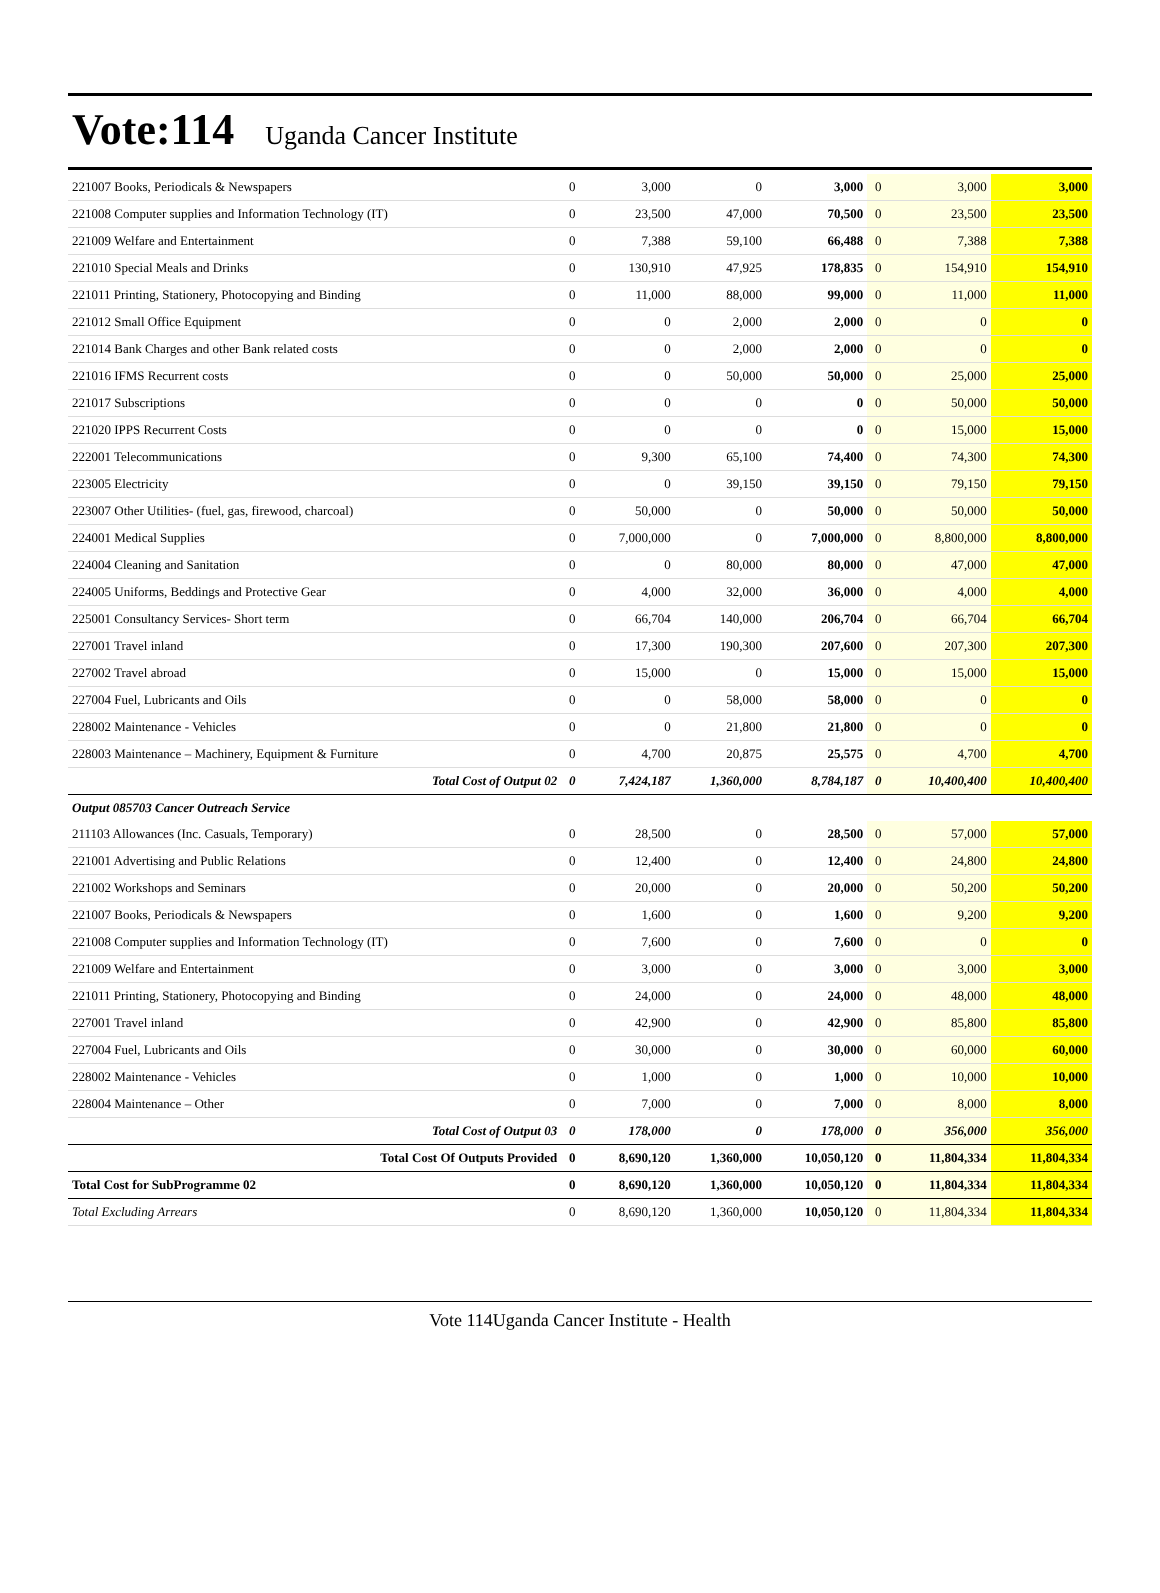Vote:114 Uganda Cancer Institute
| 221007 Books, Periodicals & Newspapers | 0 | 3,000 | 0 | 3,000 | 0 | 3,000 | 3,000 |
| 221008 Computer supplies and Information Technology (IT) | 0 | 23,500 | 47,000 | 70,500 | 0 | 23,500 | 23,500 |
| 221009 Welfare and Entertainment | 0 | 7,388 | 59,100 | 66,488 | 0 | 7,388 | 7,388 |
| 221010 Special Meals and Drinks | 0 | 130,910 | 47,925 | 178,835 | 0 | 154,910 | 154,910 |
| 221011 Printing, Stationery, Photocopying and Binding | 0 | 11,000 | 88,000 | 99,000 | 0 | 11,000 | 11,000 |
| 221012 Small Office Equipment | 0 | 0 | 2,000 | 2,000 | 0 | 0 | 0 |
| 221014 Bank Charges and other Bank related costs | 0 | 0 | 2,000 | 2,000 | 0 | 0 | 0 |
| 221016 IFMS Recurrent costs | 0 | 0 | 50,000 | 50,000 | 0 | 25,000 | 25,000 |
| 221017 Subscriptions | 0 | 0 | 0 | 0 | 0 | 50,000 | 50,000 |
| 221020 IPPS Recurrent Costs | 0 | 0 | 0 | 0 | 0 | 15,000 | 15,000 |
| 222001 Telecommunications | 0 | 9,300 | 65,100 | 74,400 | 0 | 74,300 | 74,300 |
| 223005 Electricity | 0 | 0 | 39,150 | 39,150 | 0 | 79,150 | 79,150 |
| 223007 Other Utilities- (fuel, gas, firewood, charcoal) | 0 | 50,000 | 0 | 50,000 | 0 | 50,000 | 50,000 |
| 224001 Medical Supplies | 0 | 7,000,000 | 0 | 7,000,000 | 0 | 8,800,000 | 8,800,000 |
| 224004 Cleaning and Sanitation | 0 | 0 | 80,000 | 80,000 | 0 | 47,000 | 47,000 |
| 224005 Uniforms, Beddings and Protective Gear | 0 | 4,000 | 32,000 | 36,000 | 0 | 4,000 | 4,000 |
| 225001 Consultancy Services- Short term | 0 | 66,704 | 140,000 | 206,704 | 0 | 66,704 | 66,704 |
| 227001 Travel inland | 0 | 17,300 | 190,300 | 207,600 | 0 | 207,300 | 207,300 |
| 227002 Travel abroad | 0 | 15,000 | 0 | 15,000 | 0 | 15,000 | 15,000 |
| 227004 Fuel, Lubricants and Oils | 0 | 0 | 58,000 | 58,000 | 0 | 0 | 0 |
| 228002 Maintenance - Vehicles | 0 | 0 | 21,800 | 21,800 | 0 | 0 | 0 |
| 228003 Maintenance – Machinery, Equipment & Furniture | 0 | 4,700 | 20,875 | 25,575 | 0 | 4,700 | 4,700 |
| Total Cost of Output 02 | 0 | 7,424,187 | 1,360,000 | 8,784,187 | 0 | 10,400,400 | 10,400,400 |
| Output 085703 Cancer Outreach Service | | | | | | | |
| 211103 Allowances (Inc. Casuals, Temporary) | 0 | 28,500 | 0 | 28,500 | 0 | 57,000 | 57,000 |
| 221001 Advertising and Public Relations | 0 | 12,400 | 0 | 12,400 | 0 | 24,800 | 24,800 |
| 221002 Workshops and Seminars | 0 | 20,000 | 0 | 20,000 | 0 | 50,200 | 50,200 |
| 221007 Books, Periodicals & Newspapers | 0 | 1,600 | 0 | 1,600 | 0 | 9,200 | 9,200 |
| 221008 Computer supplies and Information Technology (IT) | 0 | 7,600 | 0 | 7,600 | 0 | 0 | 0 |
| 221009 Welfare and Entertainment | 0 | 3,000 | 0 | 3,000 | 0 | 3,000 | 3,000 |
| 221011 Printing, Stationery, Photocopying and Binding | 0 | 24,000 | 0 | 24,000 | 0 | 48,000 | 48,000 |
| 227001 Travel inland | 0 | 42,900 | 0 | 42,900 | 0 | 85,800 | 85,800 |
| 227004 Fuel, Lubricants and Oils | 0 | 30,000 | 0 | 30,000 | 0 | 60,000 | 60,000 |
| 228002 Maintenance - Vehicles | 0 | 1,000 | 0 | 1,000 | 0 | 10,000 | 10,000 |
| 228004 Maintenance – Other | 0 | 7,000 | 0 | 7,000 | 0 | 8,000 | 8,000 |
| Total Cost of Output 03 | 0 | 178,000 | 0 | 178,000 | 0 | 356,000 | 356,000 |
| Total Cost Of Outputs Provided | 0 | 8,690,120 | 1,360,000 | 10,050,120 | 0 | 11,804,334 | 11,804,334 |
| Total Cost for SubProgramme 02 | 0 | 8,690,120 | 1,360,000 | 10,050,120 | 0 | 11,804,334 | 11,804,334 |
| Total Excluding Arrears | 0 | 8,690,120 | 1,360,000 | 10,050,120 | 0 | 11,804,334 | 11,804,334 |
Vote 114Uganda Cancer Institute - Health